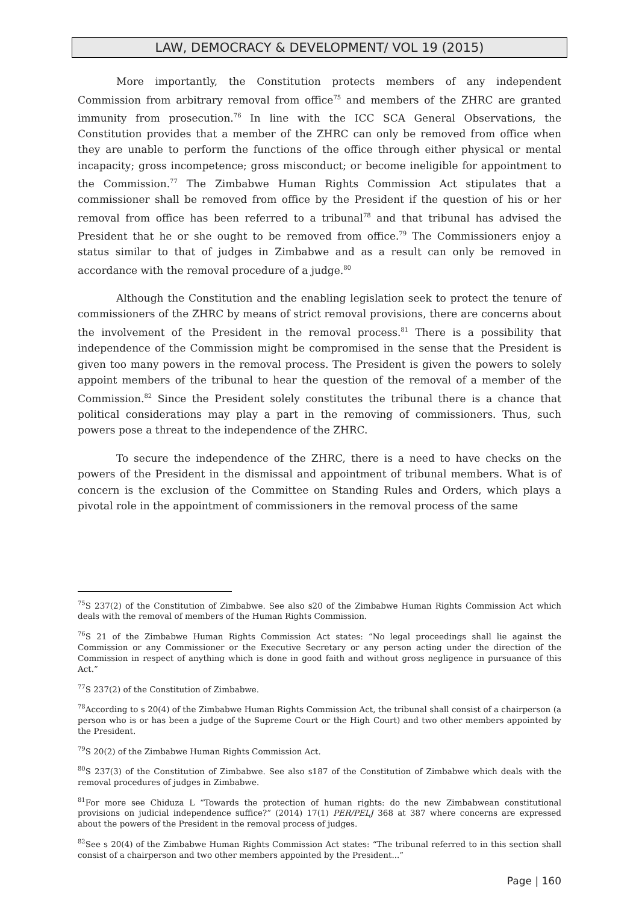LAW, DEMOCRACY & DEVELOPMENT/ VOL 19 (2015)
More importantly, the Constitution protects members of any independent Commission from arbitrary removal from office<sup>75</sup> and members of the ZHRC are granted immunity from prosecution.<sup>76</sup> In line with the ICC SCA General Observations, the Constitution provides that a member of the ZHRC can only be removed from office when they are unable to perform the functions of the office through either physical or mental incapacity; gross incompetence; gross misconduct; or become ineligible for appointment to the Commission.<sup>77</sup> The Zimbabwe Human Rights Commission Act stipulates that a commissioner shall be removed from office by the President if the question of his or her removal from office has been referred to a tribunal<sup>78</sup> and that tribunal has advised the President that he or she ought to be removed from office.<sup>79</sup> The Commissioners enjoy a status similar to that of judges in Zimbabwe and as a result can only be removed in accordance with the removal procedure of a judge.<sup>80</sup>
Although the Constitution and the enabling legislation seek to protect the tenure of commissioners of the ZHRC by means of strict removal provisions, there are concerns about the involvement of the President in the removal process.<sup>81</sup> There is a possibility that independence of the Commission might be compromised in the sense that the President is given too many powers in the removal process. The President is given the powers to solely appoint members of the tribunal to hear the question of the removal of a member of the Commission.<sup>82</sup> Since the President solely constitutes the tribunal there is a chance that political considerations may play a part in the removing of commissioners. Thus, such powers pose a threat to the independence of the ZHRC.
To secure the independence of the ZHRC, there is a need to have checks on the powers of the President in the dismissal and appointment of tribunal members. What is of concern is the exclusion of the Committee on Standing Rules and Orders, which plays a pivotal role in the appointment of commissioners in the removal process of the same
<sup>75</sup>S 237(2) of the Constitution of Zimbabwe. See also s20 of the Zimbabwe Human Rights Commission Act which deals with the removal of members of the Human Rights Commission.
<sup>76</sup>S 21 of the Zimbabwe Human Rights Commission Act states: “No legal proceedings shall lie against the Commission or any Commissioner or the Executive Secretary or any person acting under the direction of the Commission in respect of anything which is done in good faith and without gross negligence in pursuance of this Act.”
<sup>77</sup>S 237(2) of the Constitution of Zimbabwe.
<sup>78</sup> According to s 20(4) of the Zimbabwe Human Rights Commission Act, the tribunal shall consist of a chairperson (a person who is or has been a judge of the Supreme Court or the High Court) and two other members appointed by the President.
<sup>79</sup>S 20(2) of the Zimbabwe Human Rights Commission Act.
<sup>80</sup>S 237(3) of the Constitution of Zimbabwe. See also s187 of the Constitution of Zimbabwe which deals with the removal procedures of judges in Zimbabwe.
<sup>81</sup> For more see Chiduza L “Towards the protection of human rights: do the new Zimbabwean constitutional provisions on judicial independence suffice?” (2014) 17(1) PER/PELJ 368 at 387 where concerns are expressed about the powers of the President in the removal process of judges.
<sup>82</sup> See s 20(4) of the Zimbabwe Human Rights Commission Act states: “The tribunal referred to in this section shall consist of a chairperson and two other members appointed by the President...”
Page | 160